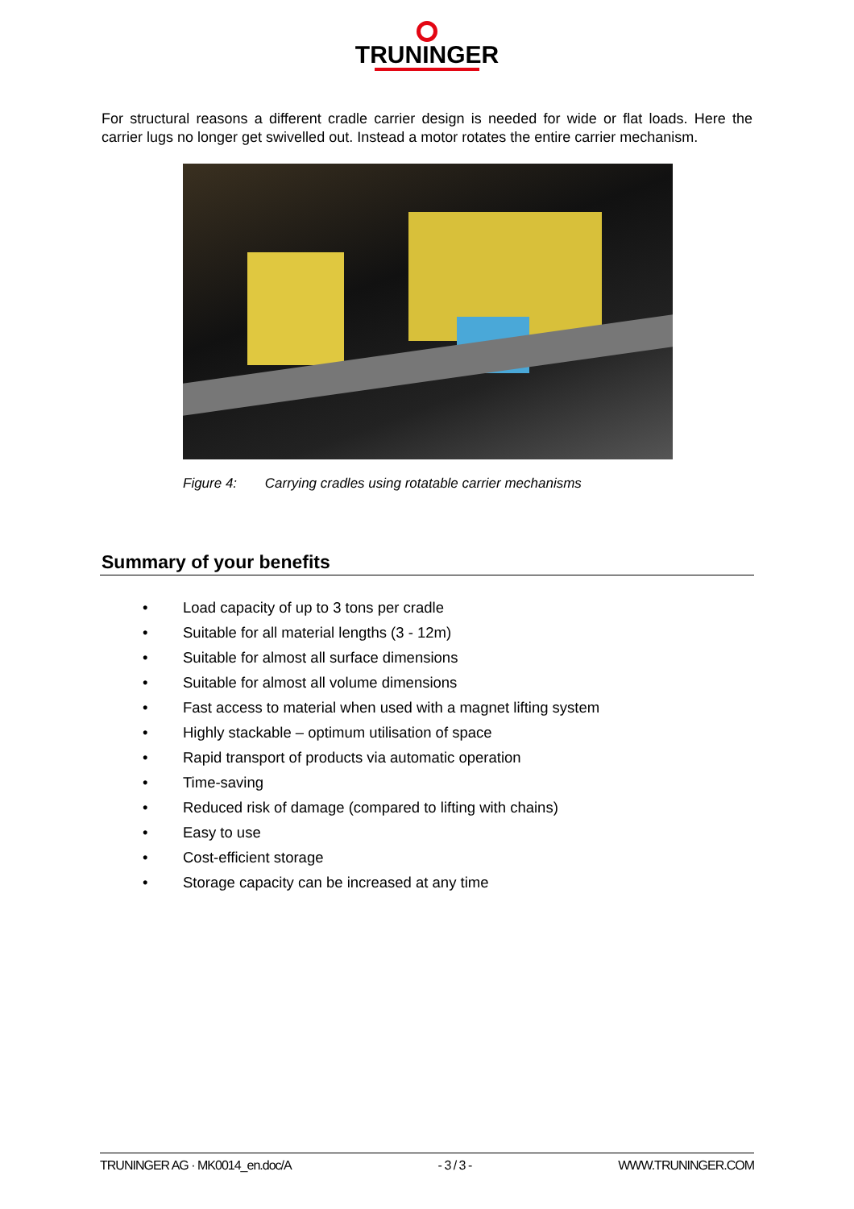TRUNINGER
For structural reasons a different cradle carrier design is needed for wide or flat loads. Here the carrier lugs no longer get swivelled out. Instead a motor rotates the entire carrier mechanism.
Figure 4: Carrying cradles using rotatable carrier mechanisms
Summary of your benefits
• Load capacity of up to 3 tons per cradle
• Suitable for all material lengths (3 - 12m)
• Suitable for almost all surface dimensions
• Suitable for almost all volume dimensions
• Fast access to material when used with a magnet lifting system
• Highly stackable – optimum utilisation of space
• Rapid transport of products via automatic operation
• Time-saving
• Reduced risk of damage (compared to lifting with chains)
• Easy to use
• Cost-efficient storage
• Storage capacity can be increased at any time
TRUNINGER AG · MK0014_en.doc/A - 3 / 3 - WWW.TRUNINGER.COM